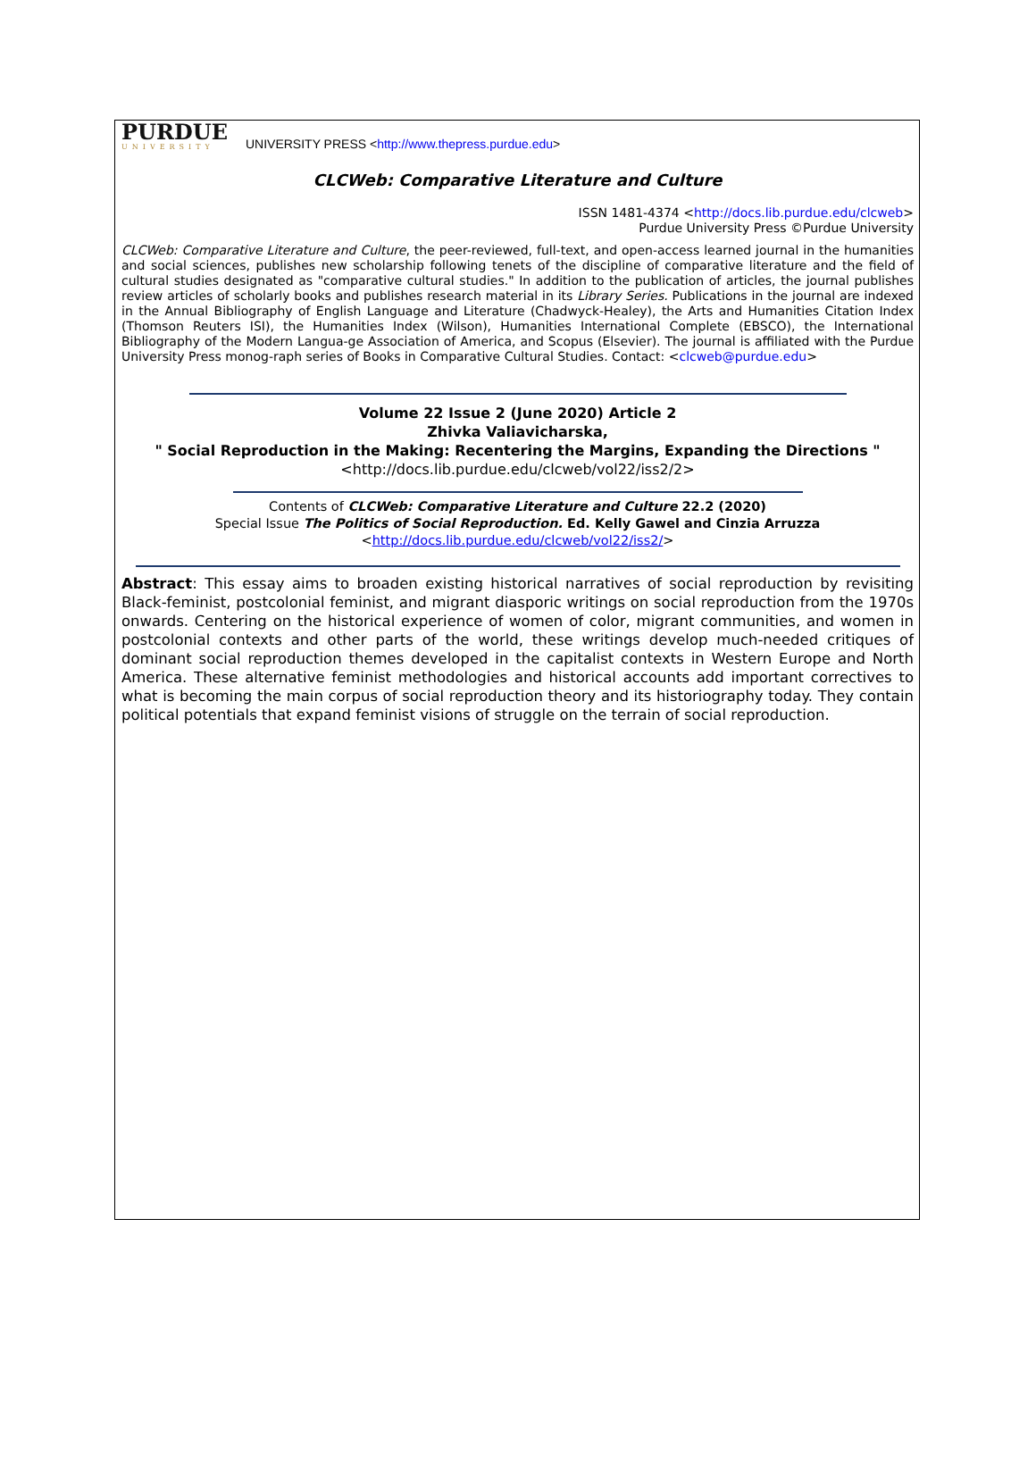PURDUE
UNIVERSITY
UNIVERSITY PRESS <http://www.thepress.purdue.edu>
CLCWeb: Comparative Literature and Culture
ISSN 1481-4374 <http://docs.lib.purdue.edu/clcweb>
Purdue University Press ©Purdue University
CLCWeb: Comparative Literature and Culture, the peer-reviewed, full-text, and open-access learned journal in the humanities and social sciences, publishes new scholarship following tenets of the discipline of comparative literature and the field of cultural studies designated as "comparative cultural studies." In addition to the publication of articles, the journal publishes review articles of scholarly books and publishes research material in its Library Series. Publications in the journal are indexed in the Annual Bibliography of English Language and Literature (Chadwyck-Healey), the Arts and Humanities Citation Index (Thomson Reuters ISI), the Humanities Index (Wilson), Humanities International Complete (EBSCO), the International Bibliography of the Modern Langua-ge Association of America, and Scopus (Elsevier). The journal is affiliated with the Purdue University Press monog-raph series of Books in Comparative Cultural Studies. Contact: <clcweb@purdue.edu>
Volume 22 Issue 2 (June 2020) Article 2
Zhivka Valiavicharska,
" Social Reproduction in the Making: Recentering the Margins, Expanding the Directions "
<http://docs.lib.purdue.edu/clcweb/vol22/iss2/2>
Contents of CLCWeb: Comparative Literature and Culture 22.2 (2020)
Special Issue The Politics of Social Reproduction. Ed. Kelly Gawel and Cinzia Arruzza
<http://docs.lib.purdue.edu/clcweb/vol22/iss2/>
Abstract: This essay aims to broaden existing historical narratives of social reproduction by revisiting Black-feminist, postcolonial feminist, and migrant diasporic writings on social reproduction from the 1970s onwards. Centering on the historical experience of women of color, migrant communities, and women in postcolonial contexts and other parts of the world, these writings develop much-needed critiques of dominant social reproduction themes developed in the capitalist contexts in Western Europe and North America. These alternative feminist methodologies and historical accounts add important correctives to what is becoming the main corpus of social reproduction theory and its historiography today. They contain political potentials that expand feminist visions of struggle on the terrain of social reproduction.